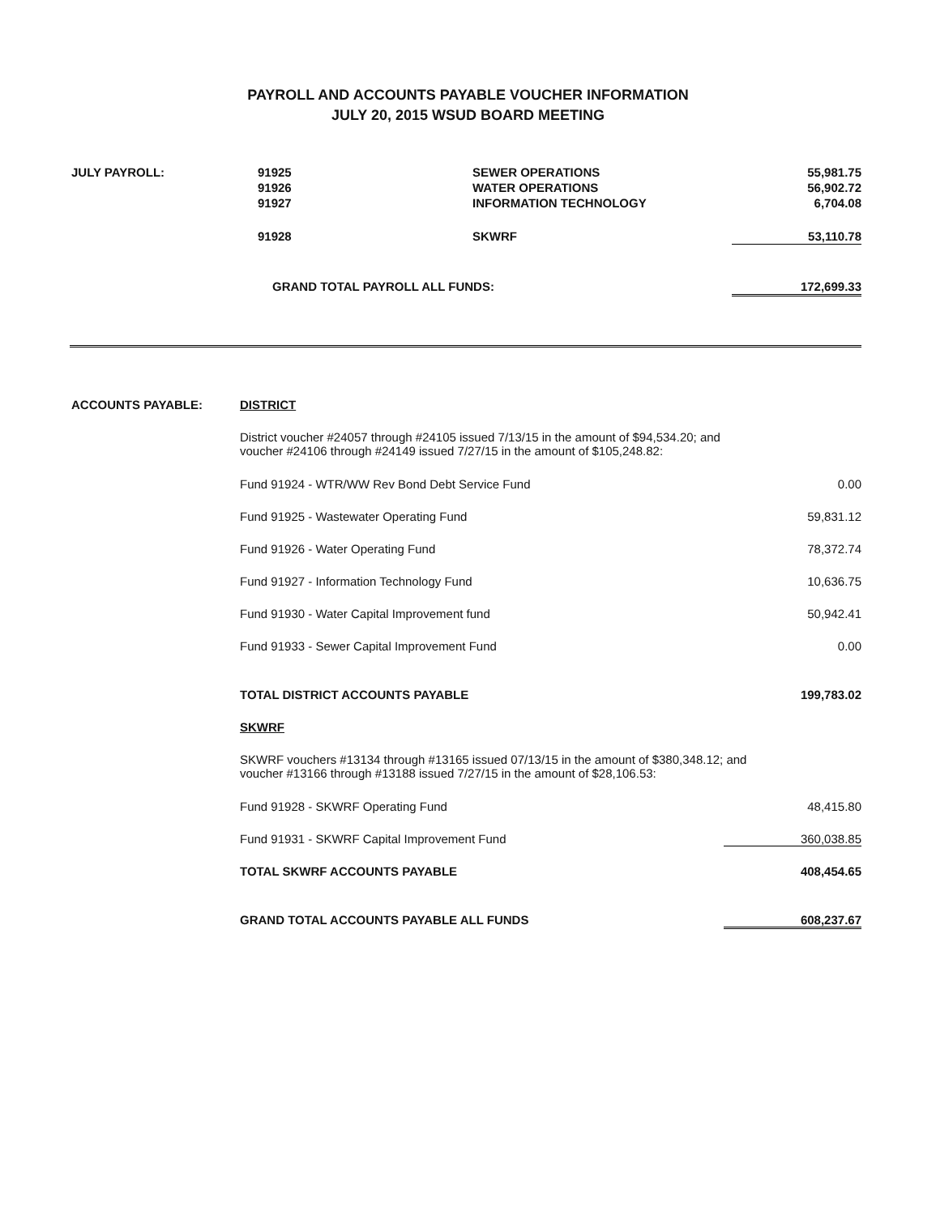PAYROLL AND ACCOUNTS PAYABLE VOUCHER INFORMATION
JULY 20, 2015 WSUD BOARD MEETING
| JULY PAYROLL: | 91925 | SEWER OPERATIONS | 55,981.75 |
| | 91926 | WATER OPERATIONS | 56,902.72 |
| | 91927 | INFORMATION TECHNOLOGY | 6,704.08 |
| | 91928 | SKWRF | 53,110.78 |
| | GRAND TOTAL PAYROLL ALL FUNDS: | | 172,699.33 |
| ACCOUNTS PAYABLE: | DISTRICT | |
| | District voucher #24057 through #24105 issued 7/13/15 in the amount of $94,534.20; and voucher #24106 through #24149 issued 7/27/15 in the amount of $105,248.82: | |
| | Fund 91924 - WTR/WW Rev Bond Debt Service Fund | 0.00 |
| | Fund 91925 - Wastewater Operating Fund | 59,831.12 |
| | Fund 91926 - Water Operating Fund | 78,372.74 |
| | Fund 91927 - Information Technology Fund | 10,636.75 |
| | Fund 91930 - Water Capital Improvement fund | 50,942.41 |
| | Fund 91933 - Sewer Capital Improvement Fund | 0.00 |
| | TOTAL DISTRICT ACCOUNTS PAYABLE | 199,783.02 |
| | SKWRF | |
| | SKWRF vouchers #13134 through #13165 issued 07/13/15 in the amount of $380,348.12; and voucher #13166 through #13188 issued 7/27/15 in the amount of $28,106.53: | |
| | Fund 91928 - SKWRF Operating Fund | 48,415.80 |
| | Fund 91931 - SKWRF Capital Improvement Fund | 360,038.85 |
| | TOTAL SKWRF ACCOUNTS PAYABLE | 408,454.65 |
| | GRAND TOTAL ACCOUNTS PAYABLE ALL FUNDS | 608,237.67 |